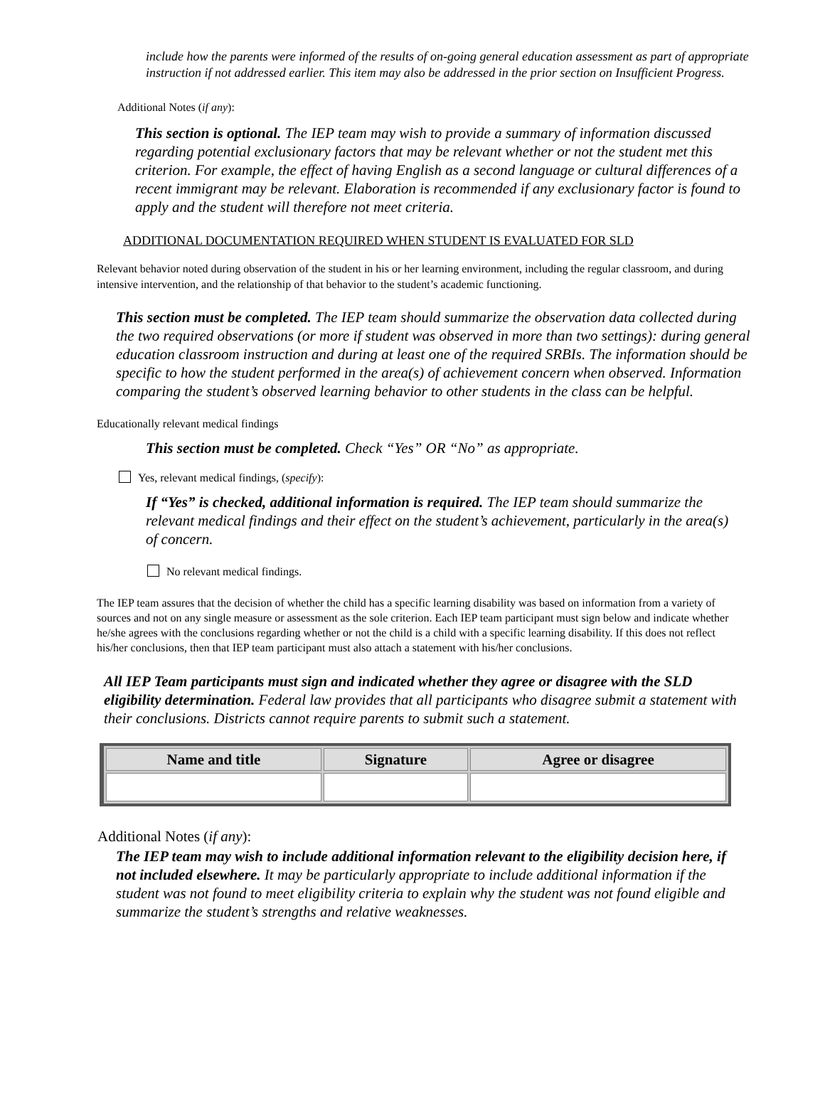include how the parents were informed of the results of on-going general education assessment as part of appropriate instruction if not addressed earlier. This item may also be addressed in the prior section on Insufficient Progress.
Additional Notes (if any):
This section is optional. The IEP team may wish to provide a summary of information discussed regarding potential exclusionary factors that may be relevant whether or not the student met this criterion. For example, the effect of having English as a second language or cultural differences of a recent immigrant may be relevant. Elaboration is recommended if any exclusionary factor is found to apply and the student will therefore not meet criteria.
ADDITIONAL DOCUMENTATION REQUIRED WHEN STUDENT IS EVALUATED FOR SLD
Relevant behavior noted during observation of the student in his or her learning environment, including the regular classroom, and during intensive intervention, and the relationship of that behavior to the student’s academic functioning.
This section must be completed. The IEP team should summarize the observation data collected during the two required observations (or more if student was observed in more than two settings): during general education classroom instruction and during at least one of the required SRBIs. The information should be specific to how the student performed in the area(s) of achievement concern when observed. Information comparing the student’s observed learning behavior to other students in the class can be helpful.
Educationally relevant medical findings
This section must be completed. Check “Yes” OR “No” as appropriate.
Yes, relevant medical findings, (specify):
If “Yes” is checked, additional information is required. The IEP team should summarize the relevant medical findings and their effect on the student’s achievement, particularly in the area(s) of concern.
No relevant medical findings.
The IEP team assures that the decision of whether the child has a specific learning disability was based on information from a variety of sources and not on any single measure or assessment as the sole criterion. Each IEP team participant must sign below and indicate whether he/she agrees with the conclusions regarding whether or not the child is a child with a specific learning disability. If this does not reflect his/her conclusions, then that IEP team participant must also attach a statement with his/her conclusions.
All IEP Team participants must sign and indicated whether they agree or disagree with the SLD eligibility determination. Federal law provides that all participants who disagree submit a statement with their conclusions. Districts cannot require parents to submit such a statement.
| Name and title | Signature | Agree or disagree |
| --- | --- | --- |
Additional Notes (if any):
The IEP team may wish to include additional information relevant to the eligibility decision here, if not included elsewhere. It may be particularly appropriate to include additional information if the student was not found to meet eligibility criteria to explain why the student was not found eligible and summarize the student’s strengths and relative weaknesses.